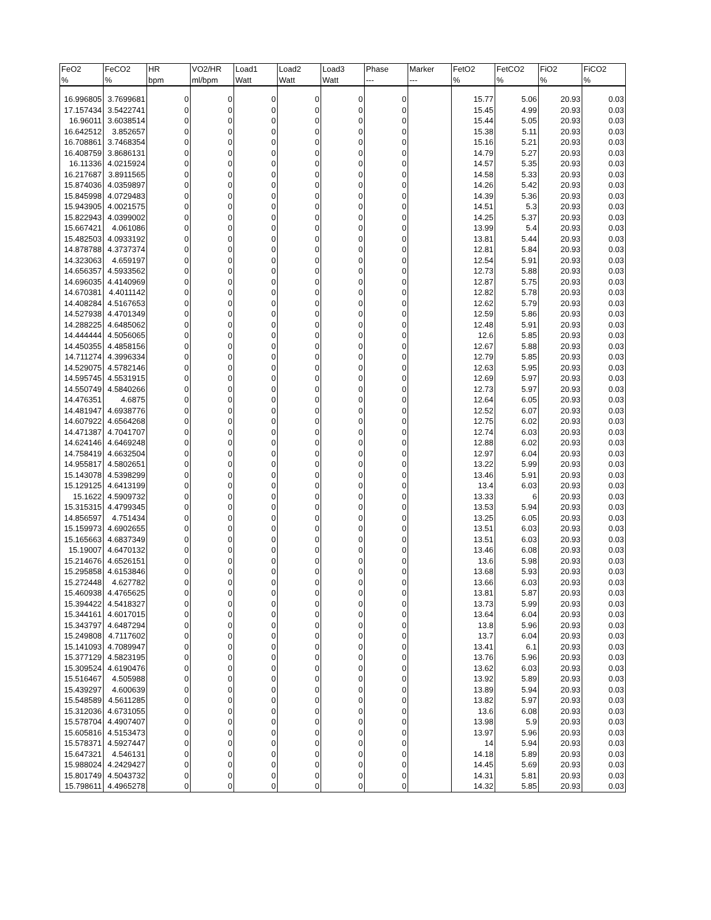| FeO2 | FeCO2 | HR | VO2/HR | Load1 | Load2 | Load3 | Phase | Marker | FetO2 | FetCO2 | FiO2 | FiCO2 |
| --- | --- | --- | --- | --- | --- | --- | --- | --- | --- | --- | --- | --- |
| % | % | bpm | ml/bpm | Watt | Watt | Watt | --- | --- | % | % | % | % |
| 16.996805 | 3.7699681 | 0 | 0 | 0 | 0 | 0 | 0 | | 15.77 | 5.06 | 20.93 | 0.03 |
| 17.157434 | 3.5422741 | 0 | 0 | 0 | 0 | 0 | 0 | | 15.45 | 4.99 | 20.93 | 0.03 |
| 16.96011 | 3.6038514 | 0 | 0 | 0 | 0 | 0 | 0 | | 15.44 | 5.05 | 20.93 | 0.03 |
| 16.642512 | 3.852657 | 0 | 0 | 0 | 0 | 0 | 0 | | 15.38 | 5.11 | 20.93 | 0.03 |
| 16.708861 | 3.7468354 | 0 | 0 | 0 | 0 | 0 | 0 | | 15.16 | 5.21 | 20.93 | 0.03 |
| 16.408759 | 3.8686131 | 0 | 0 | 0 | 0 | 0 | 0 | | 14.79 | 5.27 | 20.93 | 0.03 |
| 16.11336 | 4.0215924 | 0 | 0 | 0 | 0 | 0 | 0 | | 14.57 | 5.35 | 20.93 | 0.03 |
| 16.217687 | 3.8911565 | 0 | 0 | 0 | 0 | 0 | 0 | | 14.58 | 5.33 | 20.93 | 0.03 |
| 15.874036 | 4.0359897 | 0 | 0 | 0 | 0 | 0 | 0 | | 14.26 | 5.42 | 20.93 | 0.03 |
| 15.845998 | 4.0729483 | 0 | 0 | 0 | 0 | 0 | 0 | | 14.39 | 5.36 | 20.93 | 0.03 |
| 15.943905 | 4.0021575 | 0 | 0 | 0 | 0 | 0 | 0 | | 14.51 | 5.3 | 20.93 | 0.03 |
| 15.822943 | 4.0399002 | 0 | 0 | 0 | 0 | 0 | 0 | | 14.25 | 5.37 | 20.93 | 0.03 |
| 15.667421 | 4.061086 | 0 | 0 | 0 | 0 | 0 | 0 | | 13.99 | 5.4 | 20.93 | 0.03 |
| 15.482503 | 4.0933192 | 0 | 0 | 0 | 0 | 0 | 0 | | 13.81 | 5.44 | 20.93 | 0.03 |
| 14.878788 | 4.3737374 | 0 | 0 | 0 | 0 | 0 | 0 | | 12.81 | 5.84 | 20.93 | 0.03 |
| 14.323063 | 4.659197 | 0 | 0 | 0 | 0 | 0 | 0 | | 12.54 | 5.91 | 20.93 | 0.03 |
| 14.656357 | 4.5933562 | 0 | 0 | 0 | 0 | 0 | 0 | | 12.73 | 5.88 | 20.93 | 0.03 |
| 14.696035 | 4.4140969 | 0 | 0 | 0 | 0 | 0 | 0 | | 12.87 | 5.75 | 20.93 | 0.03 |
| 14.670381 | 4.4011142 | 0 | 0 | 0 | 0 | 0 | 0 | | 12.82 | 5.78 | 20.93 | 0.03 |
| 14.408284 | 4.5167653 | 0 | 0 | 0 | 0 | 0 | 0 | | 12.62 | 5.79 | 20.93 | 0.03 |
| 14.527938 | 4.4701349 | 0 | 0 | 0 | 0 | 0 | 0 | | 12.59 | 5.86 | 20.93 | 0.03 |
| 14.288225 | 4.6485062 | 0 | 0 | 0 | 0 | 0 | 0 | | 12.48 | 5.91 | 20.93 | 0.03 |
| 14.444444 | 4.5056065 | 0 | 0 | 0 | 0 | 0 | 0 | | 12.6 | 5.85 | 20.93 | 0.03 |
| 14.450355 | 4.4858156 | 0 | 0 | 0 | 0 | 0 | 0 | | 12.67 | 5.88 | 20.93 | 0.03 |
| 14.711274 | 4.3996334 | 0 | 0 | 0 | 0 | 0 | 0 | | 12.79 | 5.85 | 20.93 | 0.03 |
| 14.529075 | 4.5782146 | 0 | 0 | 0 | 0 | 0 | 0 | | 12.63 | 5.95 | 20.93 | 0.03 |
| 14.595745 | 4.5531915 | 0 | 0 | 0 | 0 | 0 | 0 | | 12.69 | 5.97 | 20.93 | 0.03 |
| 14.550749 | 4.5840266 | 0 | 0 | 0 | 0 | 0 | 0 | | 12.73 | 5.97 | 20.93 | 0.03 |
| 14.476351 | 4.6875 | 0 | 0 | 0 | 0 | 0 | 0 | | 12.64 | 6.05 | 20.93 | 0.03 |
| 14.481947 | 4.6938776 | 0 | 0 | 0 | 0 | 0 | 0 | | 12.52 | 6.07 | 20.93 | 0.03 |
| 14.607922 | 4.6564268 | 0 | 0 | 0 | 0 | 0 | 0 | | 12.75 | 6.02 | 20.93 | 0.03 |
| 14.471387 | 4.7041707 | 0 | 0 | 0 | 0 | 0 | 0 | | 12.74 | 6.03 | 20.93 | 0.03 |
| 14.624146 | 4.6469248 | 0 | 0 | 0 | 0 | 0 | 0 | | 12.88 | 6.02 | 20.93 | 0.03 |
| 14.758419 | 4.6632504 | 0 | 0 | 0 | 0 | 0 | 0 | | 12.97 | 6.04 | 20.93 | 0.03 |
| 14.955817 | 4.5802651 | 0 | 0 | 0 | 0 | 0 | 0 | | 13.22 | 5.99 | 20.93 | 0.03 |
| 15.143078 | 4.5398299 | 0 | 0 | 0 | 0 | 0 | 0 | | 13.46 | 5.91 | 20.93 | 0.03 |
| 15.129125 | 4.6413199 | 0 | 0 | 0 | 0 | 0 | 0 | | 13.4 | 6.03 | 20.93 | 0.03 |
| 15.1622 | 4.5909732 | 0 | 0 | 0 | 0 | 0 | 0 | | 13.33 | 6 | 20.93 | 0.03 |
| 15.315315 | 4.4799345 | 0 | 0 | 0 | 0 | 0 | 0 | | 13.53 | 5.94 | 20.93 | 0.03 |
| 14.856597 | 4.751434 | 0 | 0 | 0 | 0 | 0 | 0 | | 13.25 | 6.05 | 20.93 | 0.03 |
| 15.159973 | 4.6902655 | 0 | 0 | 0 | 0 | 0 | 0 | | 13.51 | 6.03 | 20.93 | 0.03 |
| 15.165663 | 4.6837349 | 0 | 0 | 0 | 0 | 0 | 0 | | 13.51 | 6.03 | 20.93 | 0.03 |
| 15.19007 | 4.6470132 | 0 | 0 | 0 | 0 | 0 | 0 | | 13.46 | 6.08 | 20.93 | 0.03 |
| 15.214676 | 4.6526151 | 0 | 0 | 0 | 0 | 0 | 0 | | 13.6 | 5.98 | 20.93 | 0.03 |
| 15.295858 | 4.6153846 | 0 | 0 | 0 | 0 | 0 | 0 | | 13.68 | 5.93 | 20.93 | 0.03 |
| 15.272448 | 4.627782 | 0 | 0 | 0 | 0 | 0 | 0 | | 13.66 | 6.03 | 20.93 | 0.03 |
| 15.460938 | 4.4765625 | 0 | 0 | 0 | 0 | 0 | 0 | | 13.81 | 5.87 | 20.93 | 0.03 |
| 15.394422 | 4.5418327 | 0 | 0 | 0 | 0 | 0 | 0 | | 13.73 | 5.99 | 20.93 | 0.03 |
| 15.344161 | 4.6017015 | 0 | 0 | 0 | 0 | 0 | 0 | | 13.64 | 6.04 | 20.93 | 0.03 |
| 15.343797 | 4.6487294 | 0 | 0 | 0 | 0 | 0 | 0 | | 13.8 | 5.96 | 20.93 | 0.03 |
| 15.249808 | 4.7117602 | 0 | 0 | 0 | 0 | 0 | 0 | | 13.7 | 6.04 | 20.93 | 0.03 |
| 15.141093 | 4.7089947 | 0 | 0 | 0 | 0 | 0 | 0 | | 13.41 | 6.1 | 20.93 | 0.03 |
| 15.377129 | 4.5823195 | 0 | 0 | 0 | 0 | 0 | 0 | | 13.76 | 5.96 | 20.93 | 0.03 |
| 15.309524 | 4.6190476 | 0 | 0 | 0 | 0 | 0 | 0 | | 13.62 | 6.03 | 20.93 | 0.03 |
| 15.516467 | 4.505988 | 0 | 0 | 0 | 0 | 0 | 0 | | 13.92 | 5.89 | 20.93 | 0.03 |
| 15.439297 | 4.600639 | 0 | 0 | 0 | 0 | 0 | 0 | | 13.89 | 5.94 | 20.93 | 0.03 |
| 15.548589 | 4.5611285 | 0 | 0 | 0 | 0 | 0 | 0 | | 13.82 | 5.97 | 20.93 | 0.03 |
| 15.312036 | 4.6731055 | 0 | 0 | 0 | 0 | 0 | 0 | | 13.6 | 6.08 | 20.93 | 0.03 |
| 15.578704 | 4.4907407 | 0 | 0 | 0 | 0 | 0 | 0 | | 13.98 | 5.9 | 20.93 | 0.03 |
| 15.605816 | 4.5153473 | 0 | 0 | 0 | 0 | 0 | 0 | | 13.97 | 5.96 | 20.93 | 0.03 |
| 15.578371 | 4.5927447 | 0 | 0 | 0 | 0 | 0 | 0 | | 14 | 5.94 | 20.93 | 0.03 |
| 15.647321 | 4.546131 | 0 | 0 | 0 | 0 | 0 | 0 | | 14.18 | 5.89 | 20.93 | 0.03 |
| 15.988024 | 4.2429427 | 0 | 0 | 0 | 0 | 0 | 0 | | 14.45 | 5.69 | 20.93 | 0.03 |
| 15.801749 | 4.5043732 | 0 | 0 | 0 | 0 | 0 | 0 | | 14.31 | 5.81 | 20.93 | 0.03 |
| 15.798611 | 4.4965278 | 0 | 0 | 0 | 0 | 0 | 0 | | 14.32 | 5.85 | 20.93 | 0.03 |